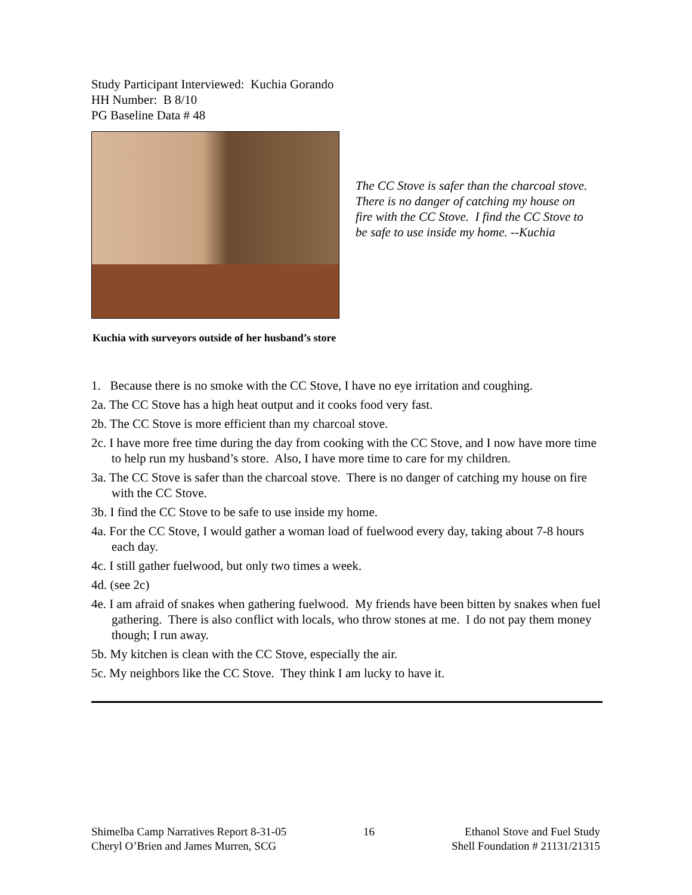Study Participant Interviewed: Kuchia Gorando
HH Number: B 8/10
PG Baseline Data # 48
The CC Stove is safer than the charcoal stove. There is no danger of catching my house on fire with the CC Stove. I find the CC Stove to be safe to use inside my home. --Kuchia
Kuchia with surveyors outside of her husband’s store
1. Because there is no smoke with the CC Stove, I have no eye irritation and coughing.
2a. The CC Stove has a high heat output and it cooks food very fast.
2b. The CC Stove is more efficient than my charcoal stove.
2c. I have more free time during the day from cooking with the CC Stove, and I now have more time to help run my husband’s store. Also, I have more time to care for my children.
3a. The CC Stove is safer than the charcoal stove. There is no danger of catching my house on fire with the CC Stove.
3b. I find the CC Stove to be safe to use inside my home.
4a. For the CC Stove, I would gather a woman load of fuelwood every day, taking about 7-8 hours each day.
4c. I still gather fuelwood, but only two times a week.
4d. (see 2c)
4e. I am afraid of snakes when gathering fuelwood. My friends have been bitten by snakes when fuel gathering. There is also conflict with locals, who throw stones at me. I do not pay them money though; I run away.
5b. My kitchen is clean with the CC Stove, especially the air.
5c. My neighbors like the CC Stove. They think I am lucky to have it.
Shimelba Camp Narratives Report 8-31-05
Cheryl O’Brien and James Murren, SCG
16 Ethanol Stove and Fuel Study
Shell Foundation # 21131/21315